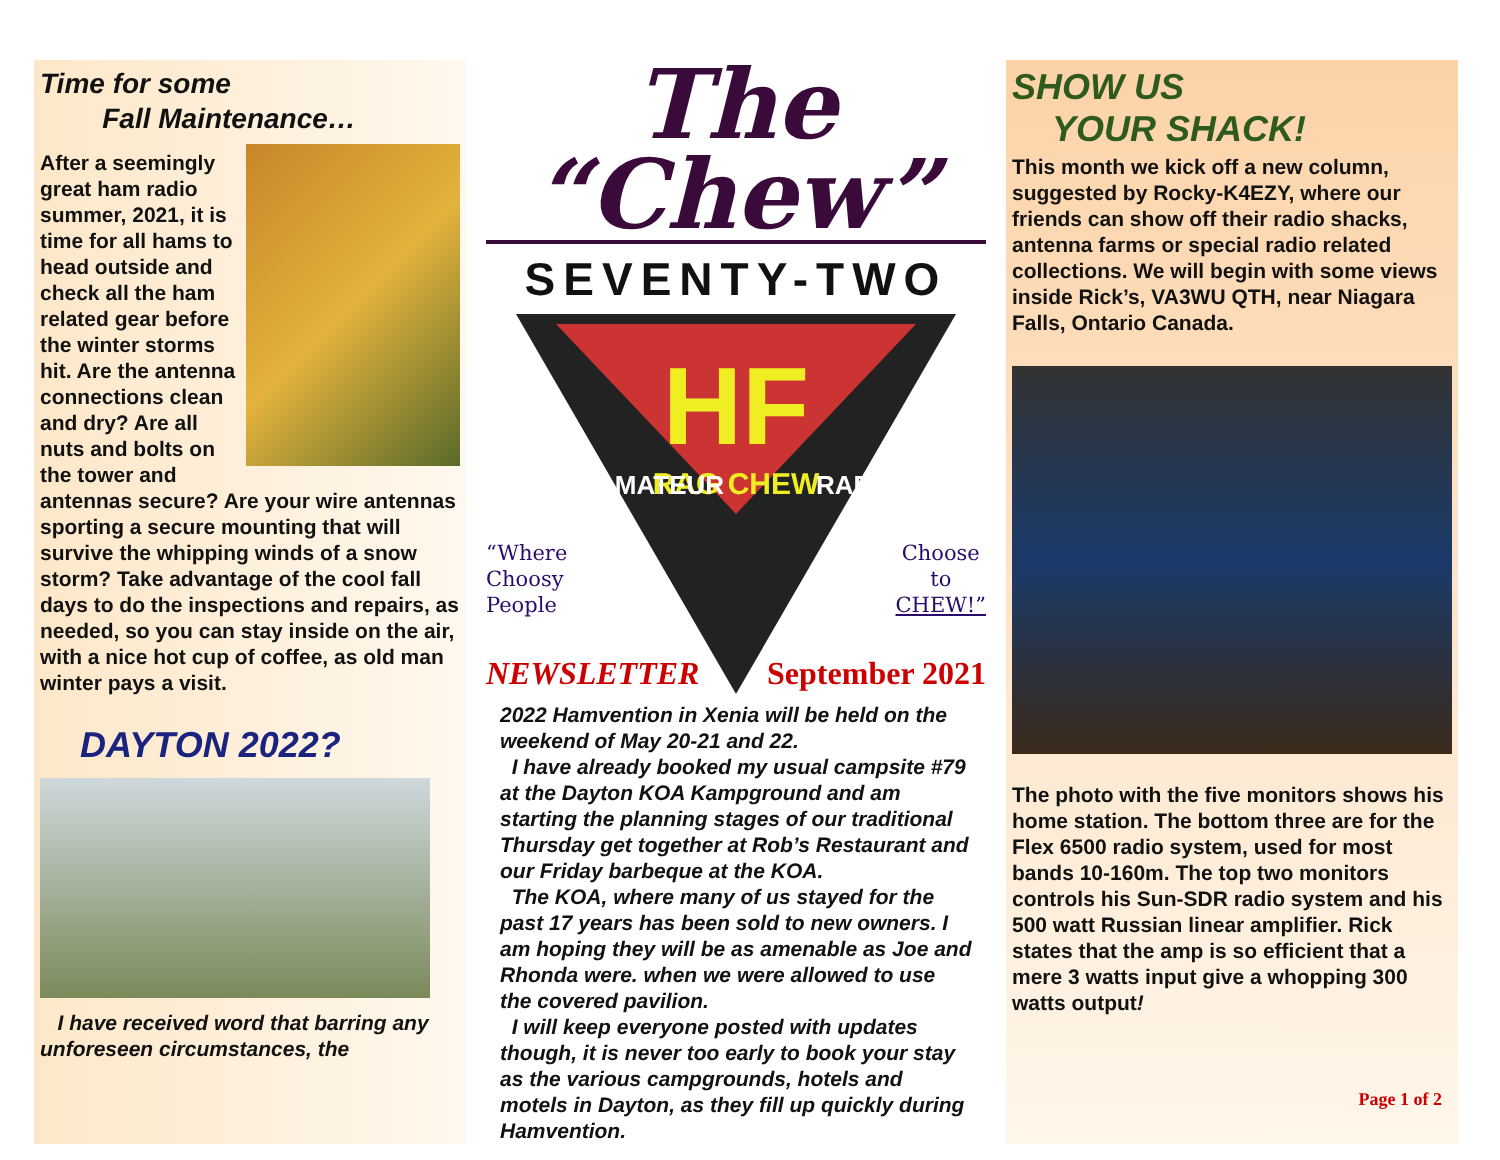Time for some
Fall Maintenance…
After a seemingly great ham radio summer, 2021, it is time for all hams to head outside and check all the ham related gear before the winter storms hit. Are the antenna connections clean and dry? Are all nuts and bolts on the tower and antennas secure? Are your wire antennas sporting a secure mounting that will survive the whipping winds of a snow storm? Take advantage of the cool fall days to do the inspections and repairs, as needed, so you can stay inside on the air, with a nice hot cup of coffee, as old man winter pays a visit.
DAYTON 2022?
I have received word that barring any unforeseen circumstances, the
The “Chew”
SEVENTY-TWO
HF
RAG CHEW
AMATEUR
RADIO
“Where
Choosy
People Choose
to
CHEW!”
NEWSLETTER September 2021
2022 Hamvention in Xenia will be held on the weekend of May 20-21 and 22.
I have already booked my usual campsite #79 at the Dayton KOA Kampground and am starting the planning stages of our traditional Thursday get together at Rob’s Restaurant and our Friday barbeque at the KOA.
The KOA, where many of us stayed for the past 17 years has been sold to new owners. I am hoping they will be as amenable as Joe and Rhonda were. when we were allowed to use the covered pavilion.
I will keep everyone posted with updates though, it is never too early to book your stay as the various campgrounds, hotels and motels in Dayton, as they fill up quickly during Hamvention.
SHOW US
YOUR SHACK!
This month we kick off a new column, suggested by Rocky-K4EZY, where our friends can show off their radio shacks, antenna farms or special radio related collections. We will begin with some views inside Rick’s, VA3WU QTH, near Niagara Falls, Ontario Canada.
The photo with the five monitors shows his home station. The bottom three are for the Flex 6500 radio system, used for most bands 10-160m. The top two monitors controls his Sun-SDR radio system and his 500 watt Russian linear amplifier. Rick states that the amp is so efficient that a mere 3 watts input give a whopping 300 watts output!
Page 1 of 2